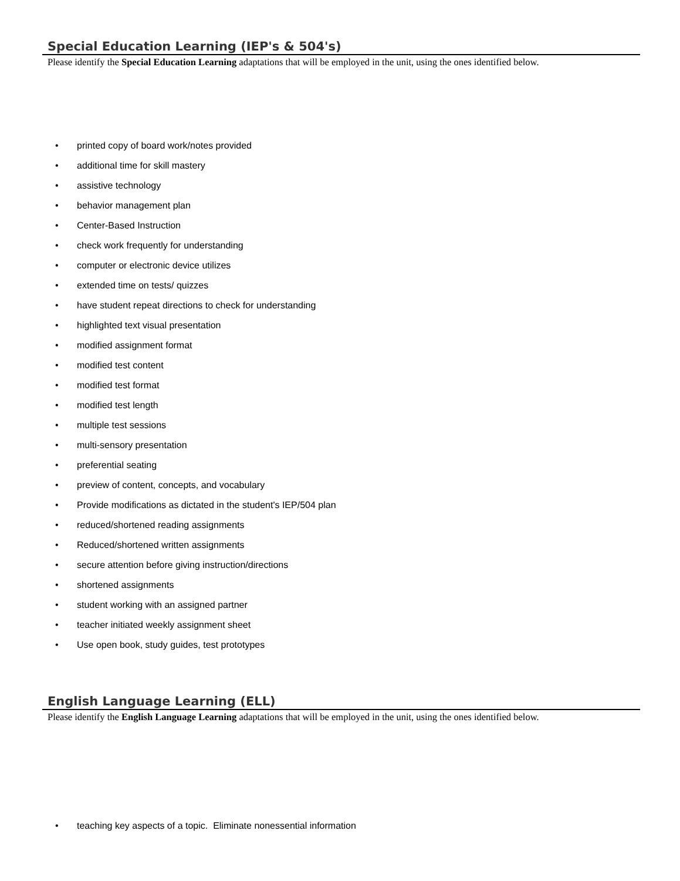Special Education Learning (IEP's & 504's)
Please identify the Special Education Learning adaptations that will be employed in the unit, using the ones identified below.
• printed copy of board work/notes provided
• additional time for skill mastery
• assistive technology
• behavior management plan
• Center-Based Instruction
• check work frequently for understanding
• computer or electronic device utilizes
• extended time on tests/ quizzes
• have student repeat directions to check for understanding
• highlighted text visual presentation
• modified assignment format
• modified test content
• modified test format
• modified test length
• multiple test sessions
• multi-sensory presentation
• preferential seating
• preview of content, concepts, and vocabulary
• Provide modifications as dictated in the student's IEP/504 plan
• reduced/shortened reading assignments
• Reduced/shortened written assignments
• secure attention before giving instruction/directions
• shortened assignments
• student working with an assigned partner
• teacher initiated weekly assignment sheet
• Use open book, study guides, test prototypes
English Language Learning (ELL)
Please identify the English Language Learning adaptations that will be employed in the unit, using the ones identified below.
• teaching key aspects of a topic. Eliminate nonessential information